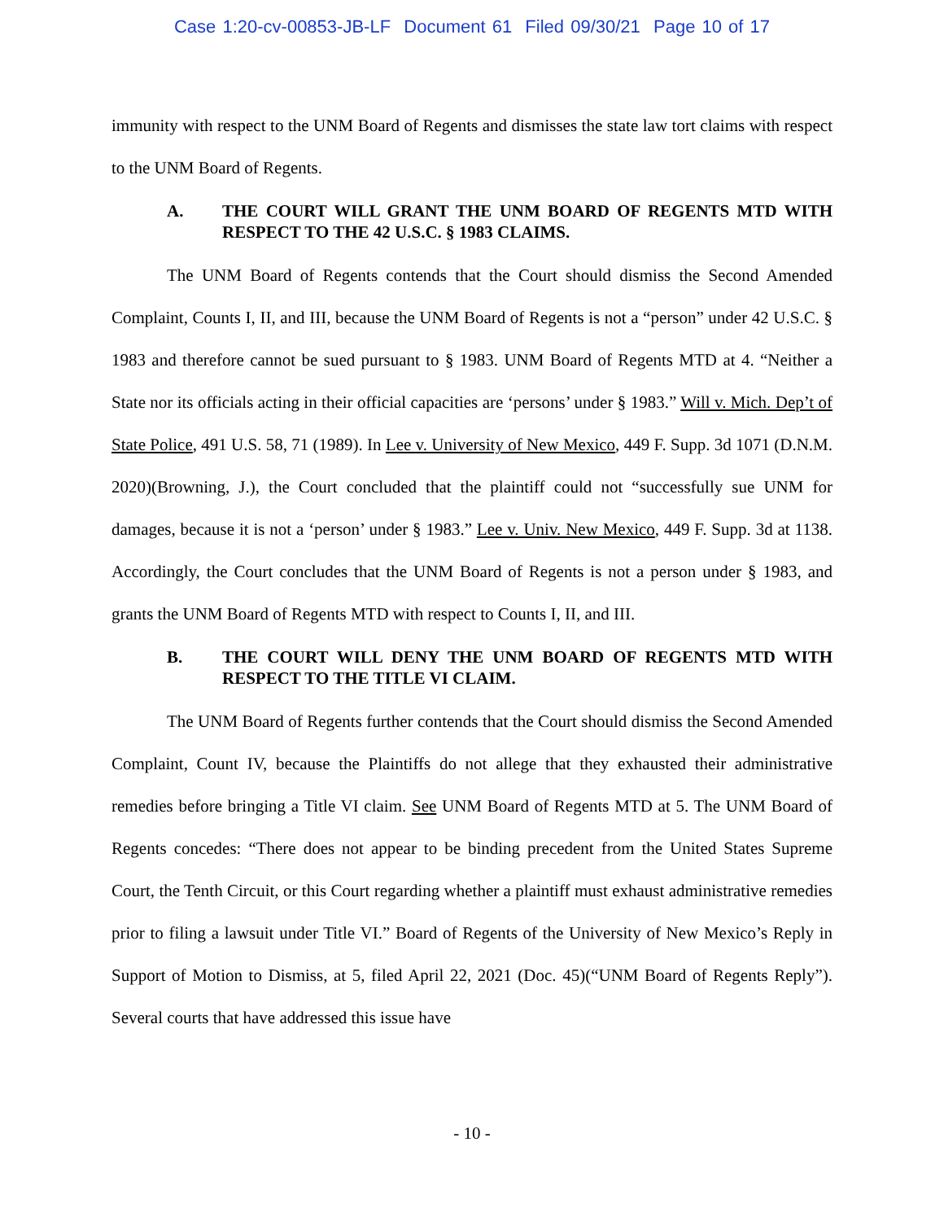Case 1:20-cv-00853-JB-LF Document 61 Filed 09/30/21 Page 10 of 17
immunity with respect to the UNM Board of Regents and dismisses the state law tort claims with respect to the UNM Board of Regents.
A. THE COURT WILL GRANT THE UNM BOARD OF REGENTS MTD WITH RESPECT TO THE 42 U.S.C. § 1983 CLAIMS.
The UNM Board of Regents contends that the Court should dismiss the Second Amended Complaint, Counts I, II, and III, because the UNM Board of Regents is not a “person” under 42 U.S.C. § 1983 and therefore cannot be sued pursuant to § 1983. UNM Board of Regents MTD at 4. “Neither a State nor its officials acting in their official capacities are ‘persons’ under § 1983.” Will v. Mich. Dep’t of State Police, 491 U.S. 58, 71 (1989). In Lee v. University of New Mexico, 449 F. Supp. 3d 1071 (D.N.M. 2020)(Browning, J.), the Court concluded that the plaintiff could not “successfully sue UNM for damages, because it is not a ‘person’ under § 1983.” Lee v. Univ. New Mexico, 449 F. Supp. 3d at 1138. Accordingly, the Court concludes that the UNM Board of Regents is not a person under § 1983, and grants the UNM Board of Regents MTD with respect to Counts I, II, and III.
B. THE COURT WILL DENY THE UNM BOARD OF REGENTS MTD WITH RESPECT TO THE TITLE VI CLAIM.
The UNM Board of Regents further contends that the Court should dismiss the Second Amended Complaint, Count IV, because the Plaintiffs do not allege that they exhausted their administrative remedies before bringing a Title VI claim. See UNM Board of Regents MTD at 5. The UNM Board of Regents concedes: “There does not appear to be binding precedent from the United States Supreme Court, the Tenth Circuit, or this Court regarding whether a plaintiff must exhaust administrative remedies prior to filing a lawsuit under Title VI.” Board of Regents of the University of New Mexico’s Reply in Support of Motion to Dismiss, at 5, filed April 22, 2021 (Doc. 45)(“UNM Board of Regents Reply”). Several courts that have addressed this issue have
- 10 -